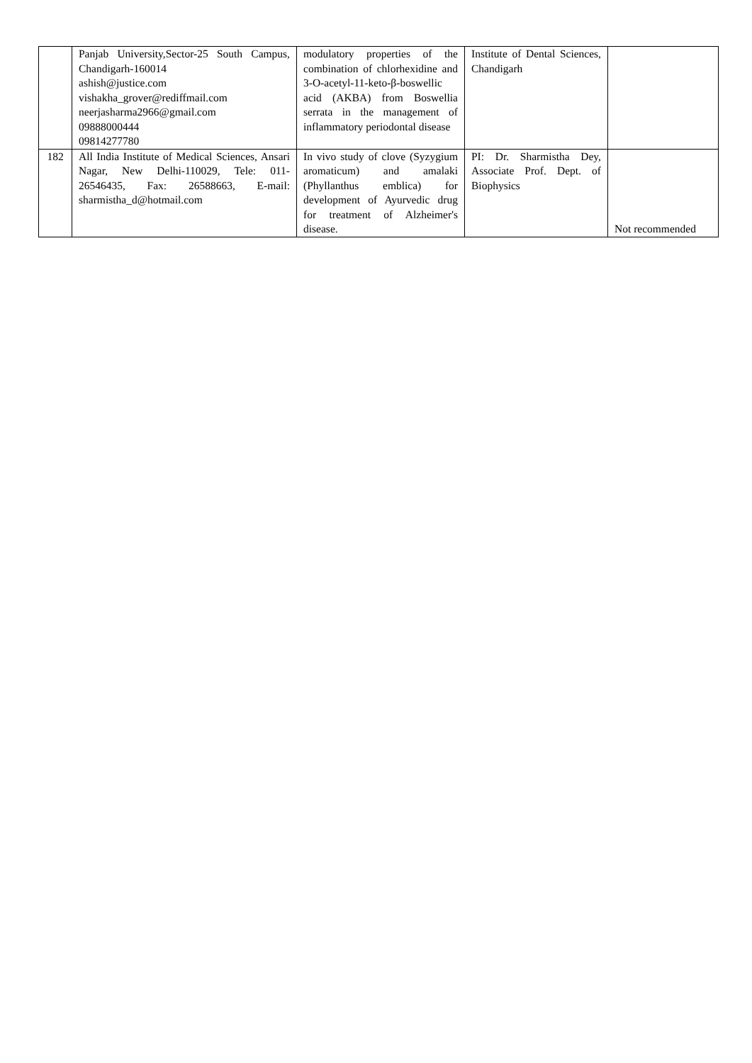| | Panjab University,Sector-25 South Campus, Chandigarh-160014 ashish@justice.com vishakha_grover@rediffmail.com neerjasharma2966@gmail.com 09888000444 09814277780 | modulatory properties of the combination of chlorhexidine and 3-O-acetyl-11-keto-β-boswellic acid (AKBA) from Boswellia serrata in the management of inflammatory periodontal disease | Institute of Dental Sciences, Chandigarh | |
| 182 | All India Institute of Medical Sciences, Ansari Nagar, New Delhi-110029, Tele: 011-26546435, Fax: 26588663, E-mail: sharmistha_d@hotmail.com | In vivo study of clove (Syzygium aromaticum) and amalaki (Phyllanthus emblica) for development of Ayurvedic drug for treatment of Alzheimer's disease. | PI: Dr. Sharmistha Dey, Associate Prof. Dept. of Biophysics | Not recommended |